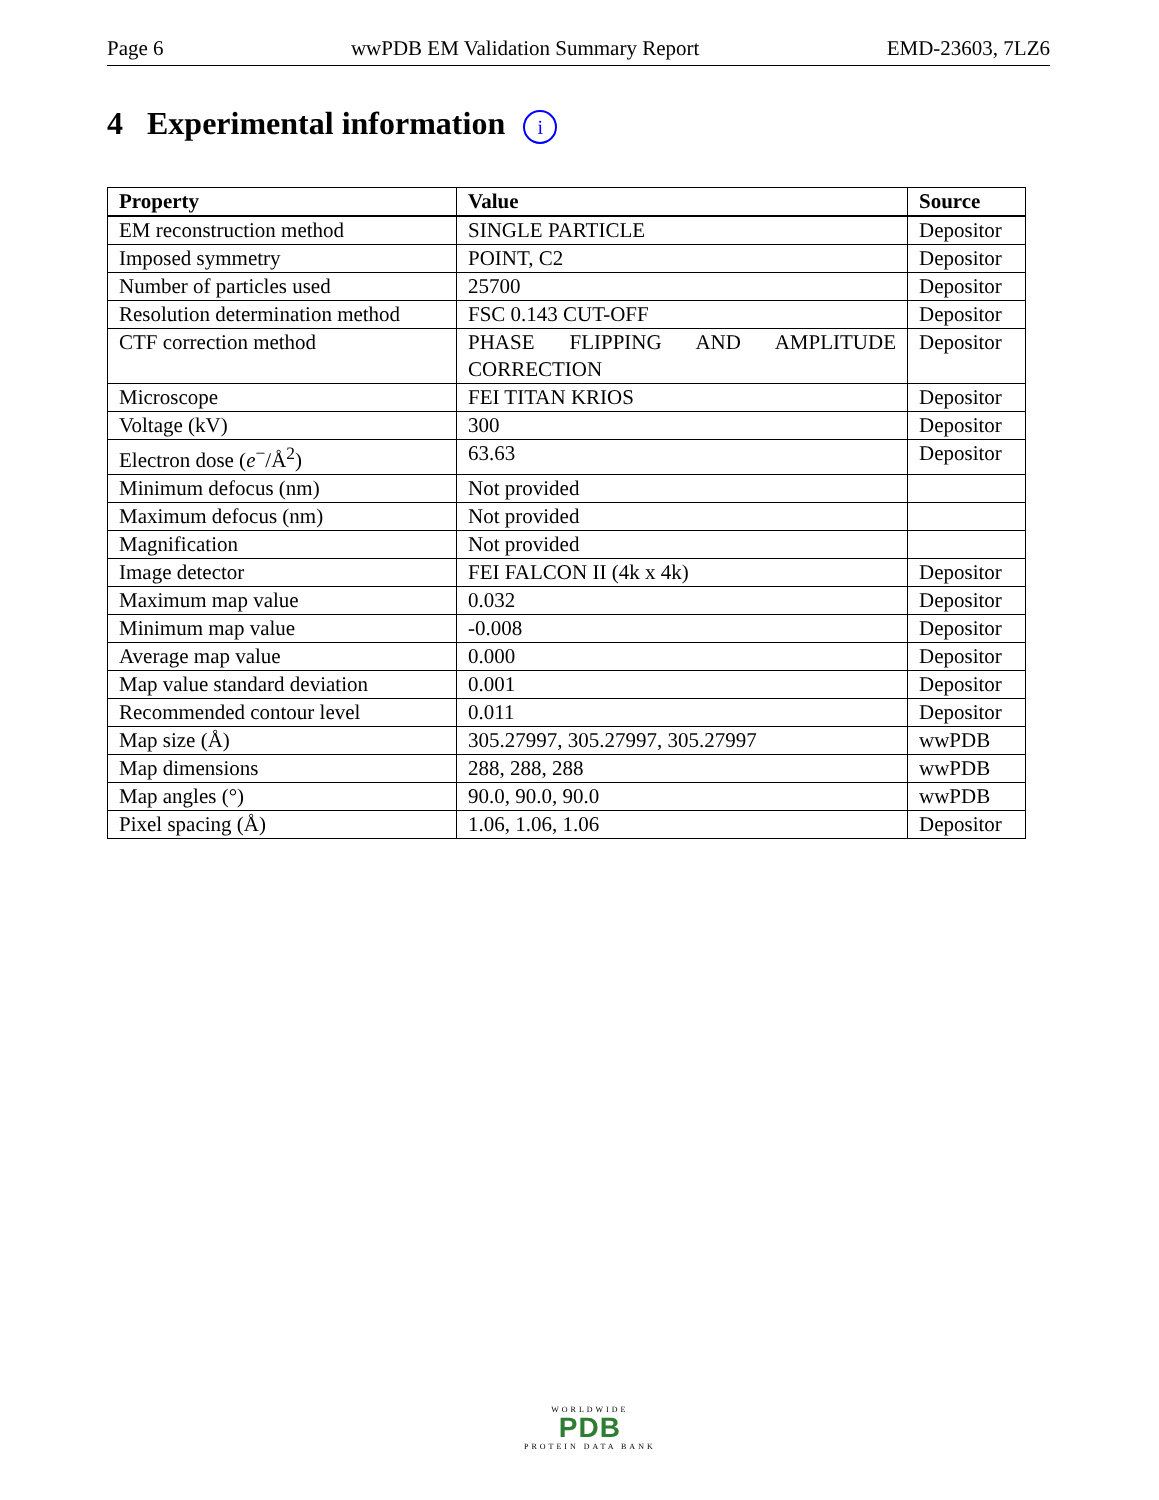Page 6 wwPDB EM Validation Summary Report EMD-23603, 7LZ6
4 Experimental information i
| Property | Value | Source |
| --- | --- | --- |
| EM reconstruction method | SINGLE PARTICLE | Depositor |
| Imposed symmetry | POINT, C2 | Depositor |
| Number of particles used | 25700 | Depositor |
| Resolution determination method | FSC 0.143 CUT-OFF | Depositor |
| CTF correction method | PHASE FLIPPING AND AMPLITUDE CORRECTION | Depositor |
| Microscope | FEI TITAN KRIOS | Depositor |
| Voltage (kV) | 300 | Depositor |
| Electron dose ( e<sup>−</sup>/Å<sup>2</sup>) | 63.63 | Depositor |
| Minimum defocus (nm) | Not provided | |
| Maximum defocus (nm) | Not provided | |
| Magnification | Not provided | |
| Image detector | FEI FALCON II (4k x 4k) | Depositor |
| Maximum map value | 0.032 | Depositor |
| Minimum map value | -0.008 | Depositor |
| Average map value | 0.000 | Depositor |
| Map value standard deviation | 0.001 | Depositor |
| Recommended contour level | 0.011 | Depositor |
| Map size (Å) | 305.27997, 305.27997, 305.27997 | wwPDB |
| Map dimensions | 288, 288, 288 | wwPDB |
| Map angles (°) | 90.0, 90.0, 90.0 | wwPDB |
| Pixel spacing (Å) | 1.06, 1.06, 1.06 | Depositor |
WORLDWIDE
PDB
PROTEIN DATA BANK